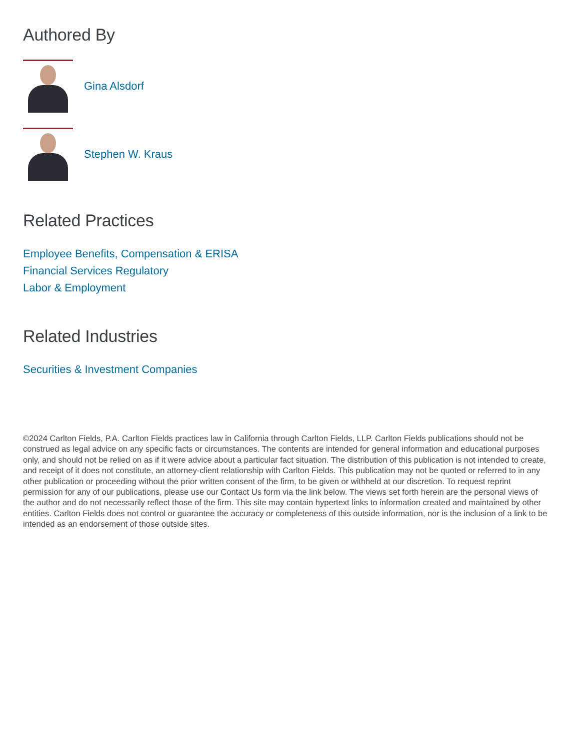Authored By
Gina Alsdorf
Stephen W. Kraus
Related Practices
Employee Benefits, Compensation & ERISA
Financial Services Regulatory
Labor & Employment
Related Industries
Securities & Investment Companies
©2024 Carlton Fields, P.A. Carlton Fields practices law in California through Carlton Fields, LLP. Carlton Fields publications should not be construed as legal advice on any specific facts or circumstances. The contents are intended for general information and educational purposes only, and should not be relied on as if it were advice about a particular fact situation. The distribution of this publication is not intended to create, and receipt of it does not constitute, an attorney-client relationship with Carlton Fields. This publication may not be quoted or referred to in any other publication or proceeding without the prior written consent of the firm, to be given or withheld at our discretion. To request reprint permission for any of our publications, please use our Contact Us form via the link below. The views set forth herein are the personal views of the author and do not necessarily reflect those of the firm. This site may contain hypertext links to information created and maintained by other entities. Carlton Fields does not control or guarantee the accuracy or completeness of this outside information, nor is the inclusion of a link to be intended as an endorsement of those outside sites.